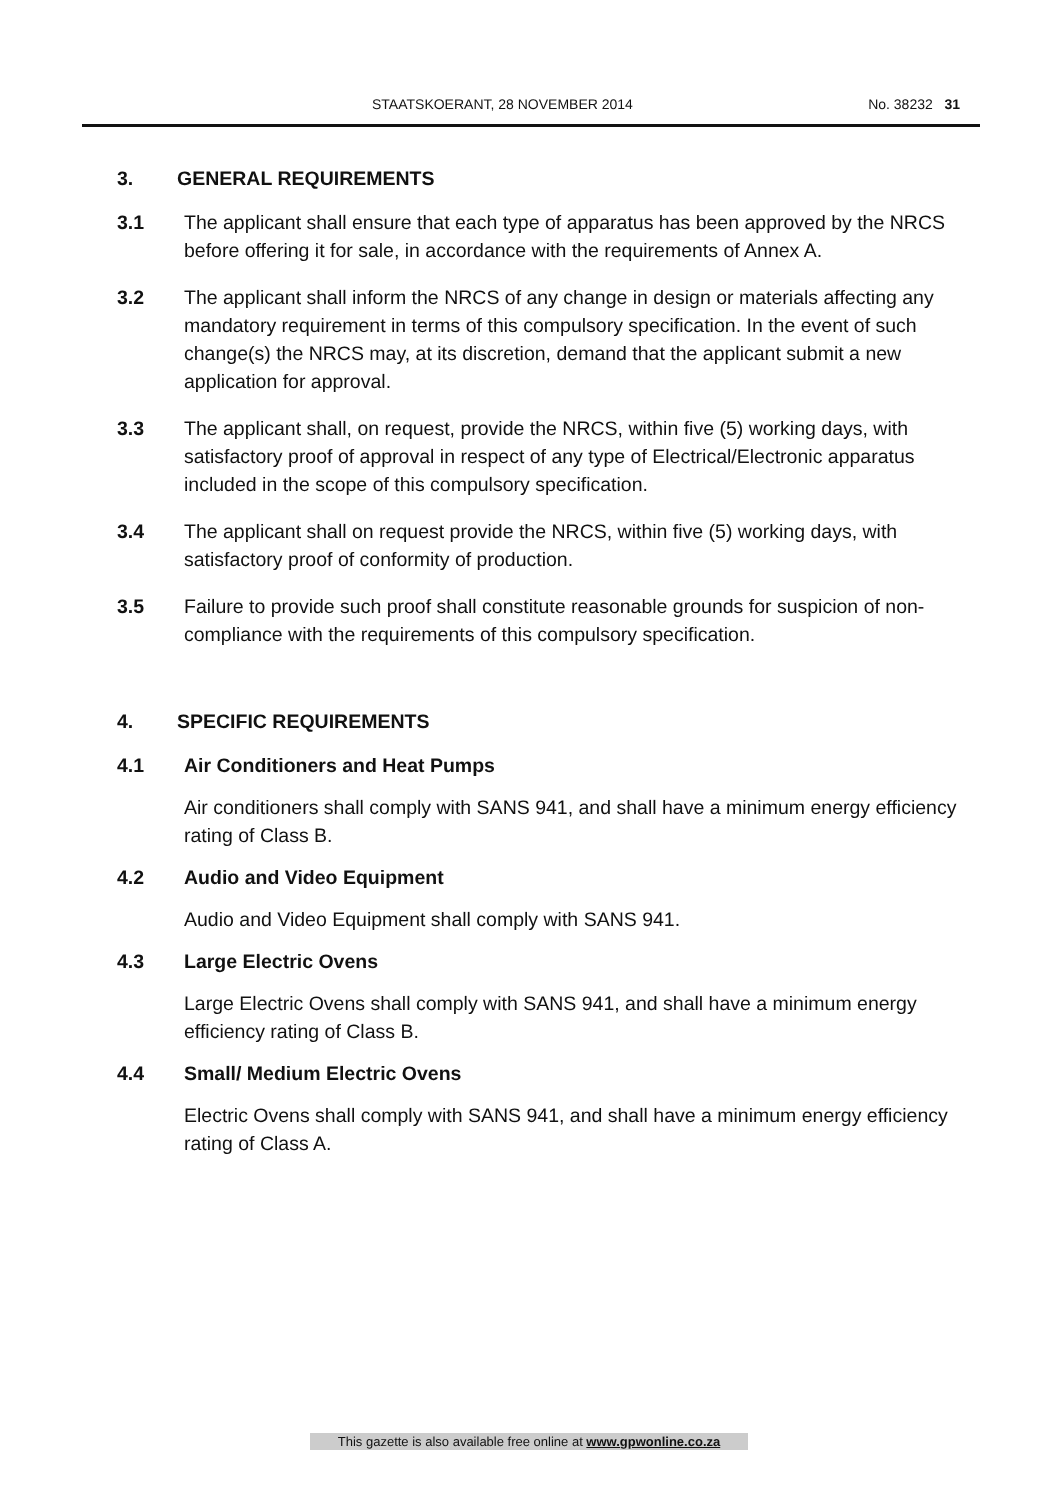STAATSKOERANT, 28 NOVEMBER 2014 No. 38232 31
3. GENERAL REQUIREMENTS
3.1 The applicant shall ensure that each type of apparatus has been approved by the NRCS before offering it for sale, in accordance with the requirements of Annex A.
3.2 The applicant shall inform the NRCS of any change in design or materials affecting any mandatory requirement in terms of this compulsory specification. In the event of such change(s) the NRCS may, at its discretion, demand that the applicant submit a new application for approval.
3.3 The applicant shall, on request, provide the NRCS, within five (5) working days, with satisfactory proof of approval in respect of any type of Electrical/Electronic apparatus included in the scope of this compulsory specification.
3.4 The applicant shall on request provide the NRCS, within five (5) working days, with satisfactory proof of conformity of production.
3.5 Failure to provide such proof shall constitute reasonable grounds for suspicion of non-compliance with the requirements of this compulsory specification.
4. SPECIFIC REQUIREMENTS
4.1 Air Conditioners and Heat Pumps
Air conditioners shall comply with SANS 941, and shall have a minimum energy efficiency rating of Class B.
4.2 Audio and Video Equipment
Audio and Video Equipment shall comply with SANS 941.
4.3 Large Electric Ovens
Large Electric Ovens shall comply with SANS 941, and shall have a minimum energy efficiency rating of Class B.
4.4 Small/ Medium Electric Ovens
Electric Ovens shall comply with SANS 941, and shall have a minimum energy efficiency rating of Class A.
This gazette is also available free online at www.gpwonline.co.za